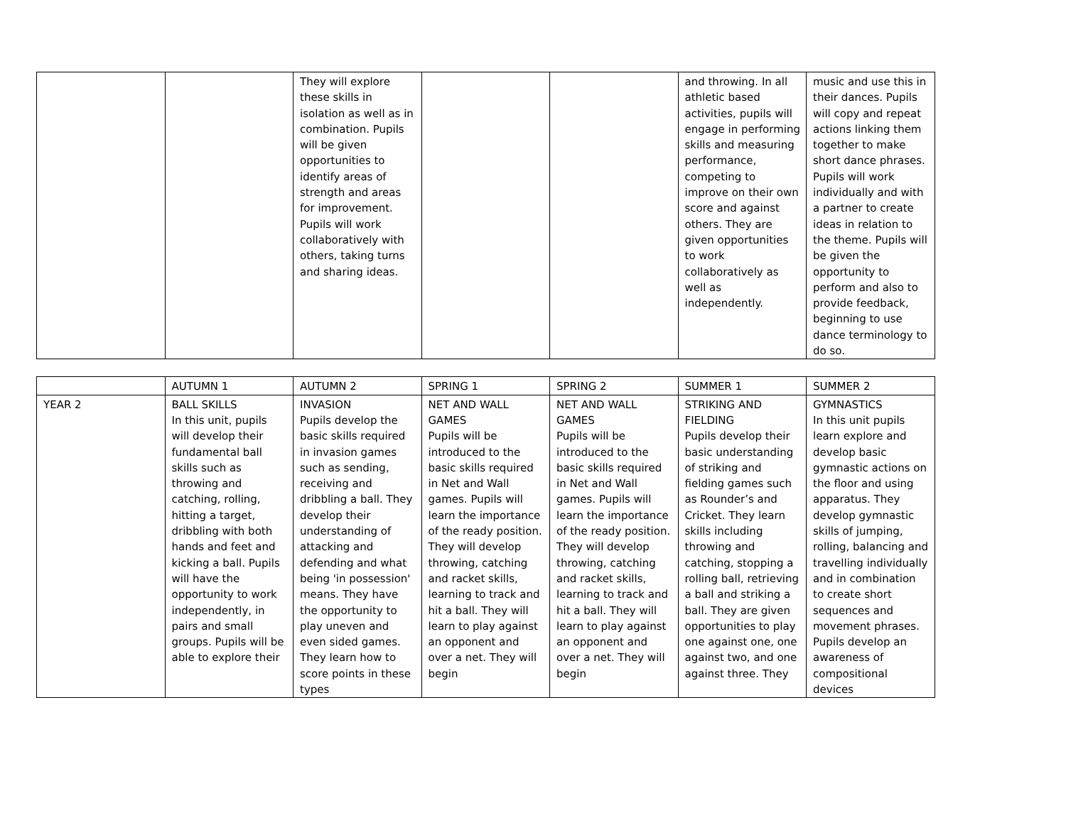| | | They will explore these skills in isolation as well as in combination. Pupils will be given opportunities to identify areas of strength and areas for improvement. Pupils will work collaboratively with others, taking turns and sharing ideas. | | | and throwing. In all athletic based activities, pupils will engage in performing skills and measuring performance, competing to improve on their own score and against others. They are given opportunities to work collaboratively as well as independently. | music and use this in their dances. Pupils will copy and repeat actions linking them together to make short dance phrases. Pupils will work individually and with a partner to create ideas in relation to the theme. Pupils will be given the opportunity to perform and also to provide feedback, beginning to use dance terminology to do so. |
| | AUTUMN 1 | AUTUMN 2 | SPRING 1 | SPRING 2 | SUMMER 1 | SUMMER 2 |
| YEAR 2 | BALL SKILLS In this unit, pupils will develop their fundamental ball skills such as throwing and catching, rolling, hitting a target, dribbling with both hands and feet and kicking a ball. Pupils will have the opportunity to work independently, in pairs and small groups. Pupils will be able to explore their | INVASION Pupils develop the basic skills required in invasion games such as sending, receiving and dribbling a ball. They develop their understanding of attacking and defending and what being 'in possession' means. They have the opportunity to play uneven and even sided games. They learn how to score points in these types | NET AND WALL GAMES Pupils will be introduced to the basic skills required in Net and Wall games. Pupils will learn the importance of the ready position. They will develop throwing, catching and racket skills, learning to track and hit a ball. They will learn to play against an opponent and over a net. They will begin | NET AND WALL GAMES Pupils will be introduced to the basic skills required in Net and Wall games. Pupils will learn the importance of the ready position. They will develop throwing, catching and racket skills, learning to track and hit a ball. They will learn to play against an opponent and over a net. They will begin | STRIKING AND FIELDING Pupils develop their basic understanding of striking and fielding games such as Rounder’s and Cricket. They learn skills including throwing and catching, stopping a rolling ball, retrieving a ball and striking a ball. They are given opportunities to play one against one, one against two, and one against three. They | GYMNASTICS In this unit pupils learn explore and develop basic gymnastic actions on the floor and using apparatus. They develop gymnastic skills of jumping, rolling, balancing and travelling individually and in combination to create short sequences and movement phrases. Pupils develop an awareness of compositional devices |